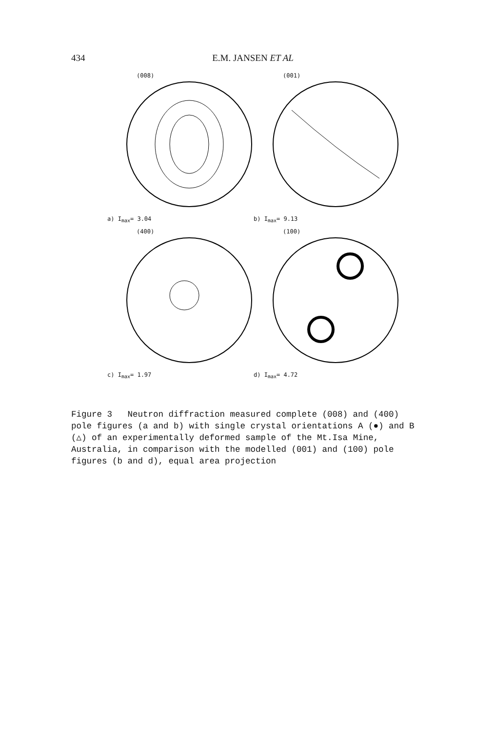434
E.M. JANSEN ET AL
(008)
a) I<sub>max</sub>= 3.04
(001)
b) I<sub>max</sub>= 9.13
(400)
c) I<sub>max</sub>= 1.97
(100)
d) I<sub>max</sub>= 4.72
Figure 3 Neutron diffraction measured complete (008) and (400) pole figures (a and b) with single crystal orientations A (●) and B (△) of an experimentally deformed sample of the Mt.Isa Mine, Australia, in comparison with the modelled (001) and (100) pole figures (b and d), equal area projection